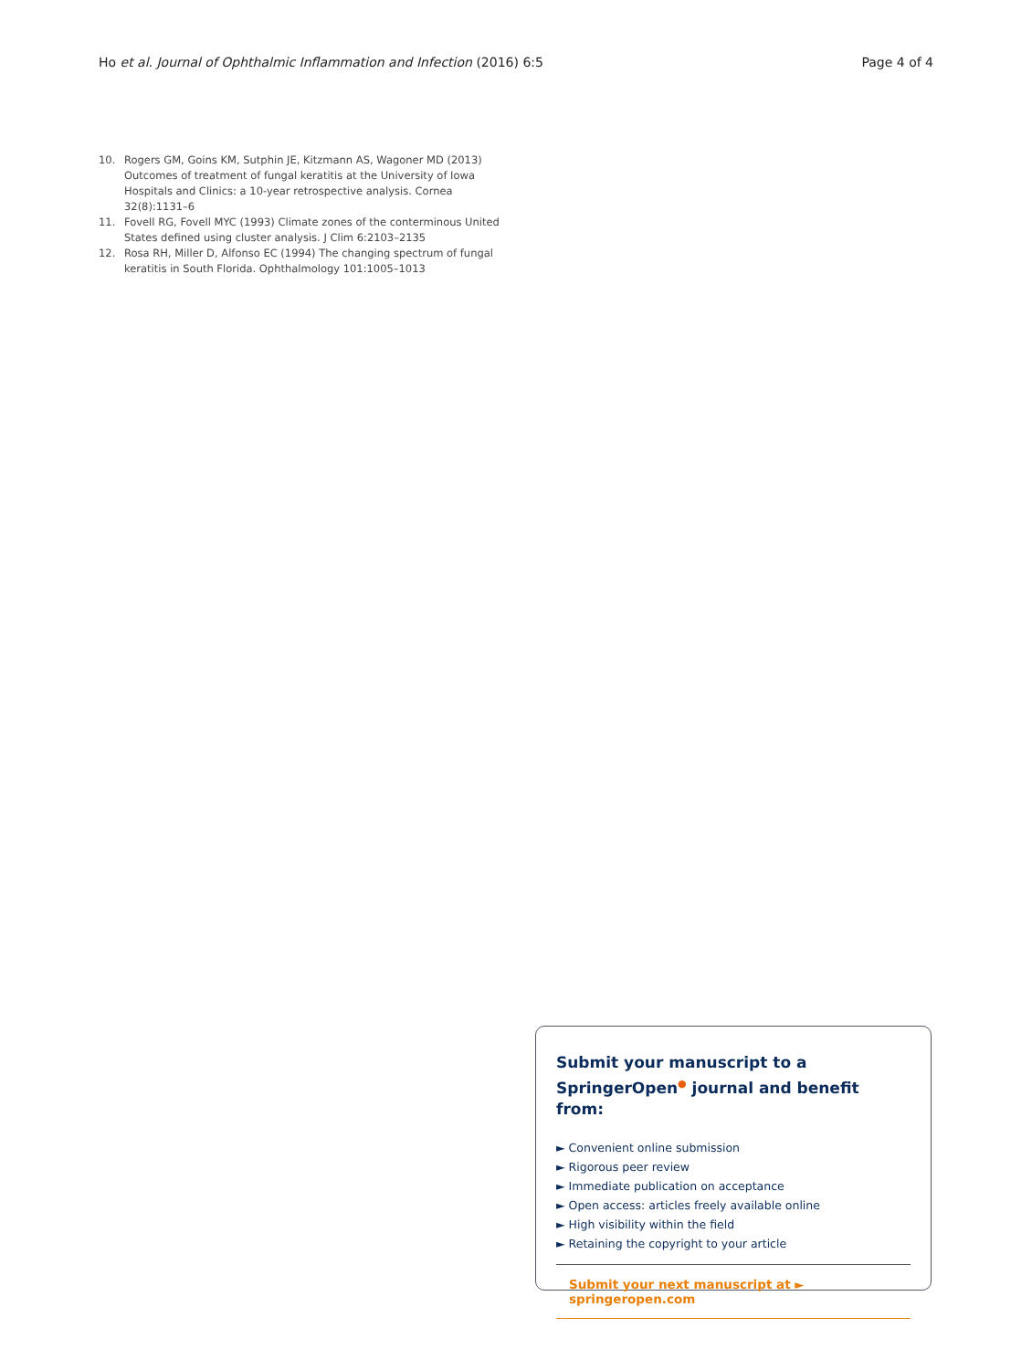Ho et al. Journal of Ophthalmic Inflammation and Infection (2016) 6:5
Page 4 of 4
10. Rogers GM, Goins KM, Sutphin JE, Kitzmann AS, Wagoner MD (2013) Outcomes of treatment of fungal keratitis at the University of Iowa Hospitals and Clinics: a 10-year retrospective analysis. Cornea 32(8):1131–6
11. Fovell RG, Fovell MYC (1993) Climate zones of the conterminous United States defined using cluster analysis. J Clim 6:2103–2135
12. Rosa RH, Miller D, Alfonso EC (1994) The changing spectrum of fungal keratitis in South Florida. Ophthalmology 101:1005–1013
Submit your manuscript to a SpringerOpen<sup>●</sup> journal and benefit from:
► Convenient online submission
► Rigorous peer review
► Immediate publication on acceptance
► Open access: articles freely available online
► High visibility within the field
► Retaining the copyright to your article
Submit your next manuscript at ► springeropen.com